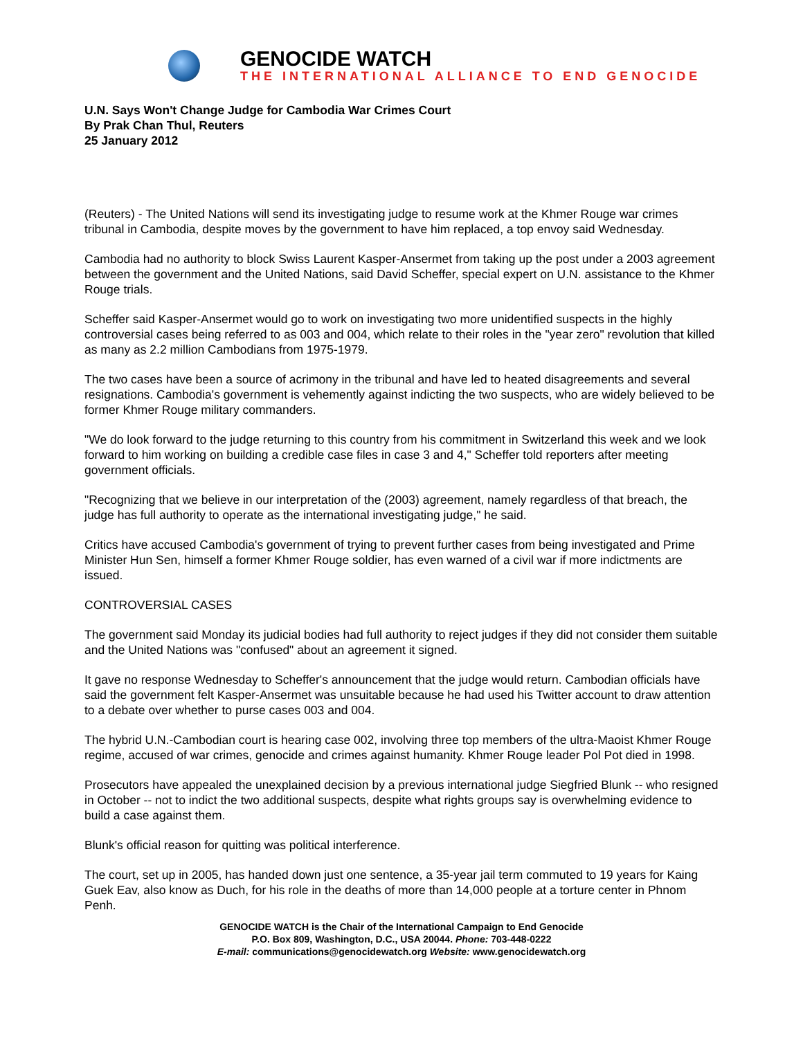GENOCIDE WATCH
THE INTERNATIONAL ALLIANCE TO END GENOCIDE
U.N. Says Won't Change Judge for Cambodia War Crimes Court
By Prak Chan Thul, Reuters
25 January 2012
(Reuters) - The United Nations will send its investigating judge to resume work at the Khmer Rouge war crimes tribunal in Cambodia, despite moves by the government to have him replaced, a top envoy said Wednesday.
Cambodia had no authority to block Swiss Laurent Kasper-Ansermet from taking up the post under a 2003 agreement between the government and the United Nations, said David Scheffer, special expert on U.N. assistance to the Khmer Rouge trials.
Scheffer said Kasper-Ansermet would go to work on investigating two more unidentified suspects in the highly controversial cases being referred to as 003 and 004, which relate to their roles in the "year zero" revolution that killed as many as 2.2 million Cambodians from 1975-1979.
The two cases have been a source of acrimony in the tribunal and have led to heated disagreements and several resignations. Cambodia's government is vehemently against indicting the two suspects, who are widely believed to be former Khmer Rouge military commanders.
"We do look forward to the judge returning to this country from his commitment in Switzerland this week and we look forward to him working on building a credible case files in case 3 and 4," Scheffer told reporters after meeting government officials.
"Recognizing that we believe in our interpretation of the (2003) agreement, namely regardless of that breach, the judge has full authority to operate as the international investigating judge," he said.
Critics have accused Cambodia's government of trying to prevent further cases from being investigated and Prime Minister Hun Sen, himself a former Khmer Rouge soldier, has even warned of a civil war if more indictments are issued.
CONTROVERSIAL CASES
The government said Monday its judicial bodies had full authority to reject judges if they did not consider them suitable and the United Nations was "confused" about an agreement it signed.
It gave no response Wednesday to Scheffer's announcement that the judge would return. Cambodian officials have said the government felt Kasper-Ansermet was unsuitable because he had used his Twitter account to draw attention to a debate over whether to purse cases 003 and 004.
The hybrid U.N.-Cambodian court is hearing case 002, involving three top members of the ultra-Maoist Khmer Rouge regime, accused of war crimes, genocide and crimes against humanity. Khmer Rouge leader Pol Pot died in 1998.
Prosecutors have appealed the unexplained decision by a previous international judge Siegfried Blunk -- who resigned in October -- not to indict the two additional suspects, despite what rights groups say is overwhelming evidence to build a case against them.
Blunk's official reason for quitting was political interference.
The court, set up in 2005, has handed down just one sentence, a 35-year jail term commuted to 19 years for Kaing Guek Eav, also know as Duch, for his role in the deaths of more than 14,000 people at a torture center in Phnom Penh.
GENOCIDE WATCH is the Chair of the International Campaign to End Genocide
P.O. Box 809, Washington, D.C., USA 20044. Phone: 703-448-0222
E-mail: communications@genocidewatch.org Website: www.genocidewatch.org